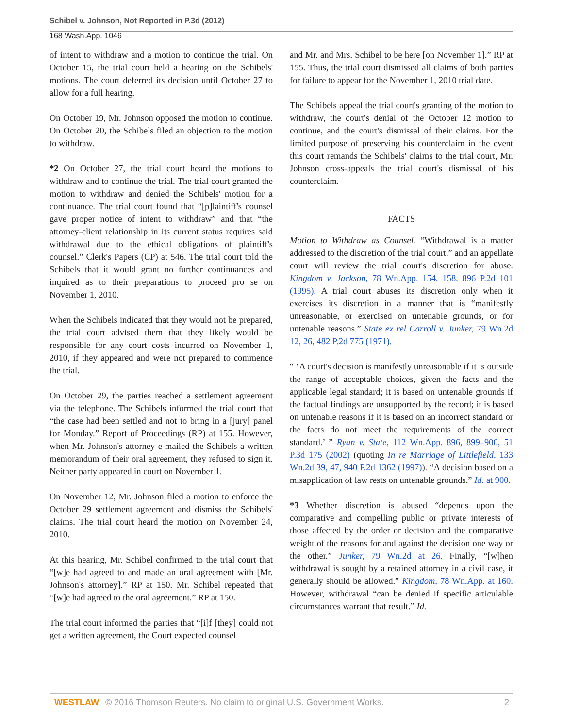Schibel v. Johnson, Not Reported in P.3d (2012)
168 Wash.App. 1046
of intent to withdraw and a motion to continue the trial. On October 15, the trial court held a hearing on the Schibels' motions. The court deferred its decision until October 27 to allow for a full hearing.
On October 19, Mr. Johnson opposed the motion to continue. On October 20, the Schibels filed an objection to the motion to withdraw.
*2 On October 27, the trial court heard the motions to withdraw and to continue the trial. The trial court granted the motion to withdraw and denied the Schibels' motion for a continuance. The trial court found that “[p]laintiff's counsel gave proper notice of intent to withdraw” and that “the attorney-client relationship in its current status requires said withdrawal due to the ethical obligations of plaintiff's counsel.” Clerk's Papers (CP) at 546. The trial court told the Schibels that it would grant no further continuances and inquired as to their preparations to proceed pro se on November 1, 2010.
When the Schibels indicated that they would not be prepared, the trial court advised them that they likely would be responsible for any court costs incurred on November 1, 2010, if they appeared and were not prepared to commence the trial.
On October 29, the parties reached a settlement agreement via the telephone. The Schibels informed the trial court that “the case had been settled and not to bring in a [jury] panel for Monday.” Report of Proceedings (RP) at 155. However, when Mr. Johnson's attorney e-mailed the Schibels a written memorandum of their oral agreement, they refused to sign it. Neither party appeared in court on November 1.
On November 12, Mr. Johnson filed a motion to enforce the October 29 settlement agreement and dismiss the Schibels' claims. The trial court heard the motion on November 24, 2010.
At this hearing, Mr. Schibel confirmed to the trial court that “[w]e had agreed to and made an oral agreement with [Mr. Johnson's attorney].” RP at 150. Mr. Schibel repeated that “[w]e had agreed to the oral agreement.” RP at 150.
The trial court informed the parties that “[i]f [they] could not get a written agreement, the Court expected counsel
and Mr. and Mrs. Schibel to be here [on November 1].” RP at 155. Thus, the trial court dismissed all claims of both parties for failure to appear for the November 1, 2010 trial date.
The Schibels appeal the trial court's granting of the motion to withdraw, the court's denial of the October 12 motion to continue, and the court's dismissal of their claims. For the limited purpose of preserving his counterclaim in the event this court remands the Schibels' claims to the trial court, Mr. Johnson cross-appeals the trial court's dismissal of his counterclaim.
FACTS
Motion to Withdraw as Counsel. “Withdrawal is a matter addressed to the discretion of the trial court,” and an appellate court will review the trial court's discretion for abuse. Kingdom v. Jackson, 78 Wn.App. 154, 158, 896 P.2d 101 (1995). A trial court abuses its discretion only when it exercises its discretion in a manner that is “manifestly unreasonable, or exercised on untenable grounds, or for untenable reasons.” State ex rel Carroll v. Junker, 79 Wn.2d 12, 26, 482 P.2d 775 (1971).
“ ‘A court's decision is manifestly unreasonable if it is outside the range of acceptable choices, given the facts and the applicable legal standard; it is based on untenable grounds if the factual findings are unsupported by the record; it is based on untenable reasons if it is based on an incorrect standard or the facts do not meet the requirements of the correct standard.’ ” Ryan v. State, 112 Wn.App. 896, 899–900, 51 P.3d 175 (2002) (quoting In re Marriage of Littlefield, 133 Wn.2d 39, 47, 940 P.2d 1362 (1997)). “A decision based on a misapplication of law rests on untenable grounds.” Id. at 900.
*3 Whether discretion is abused “depends upon the comparative and compelling public or private interests of those affected by the order or decision and the comparative weight of the reasons for and against the decision one way or the other.” Junker, 79 Wn.2d at 26. Finally, “[w]hen withdrawal is sought by a retained attorney in a civil case, it generally should be allowed.” Kingdom, 78 Wn.App. at 160. However, withdrawal “can be denied if specific articulable circumstances warrant that result.” Id.
WESTLAW © 2016 Thomson Reuters. No claim to original U.S. Government Works.
2